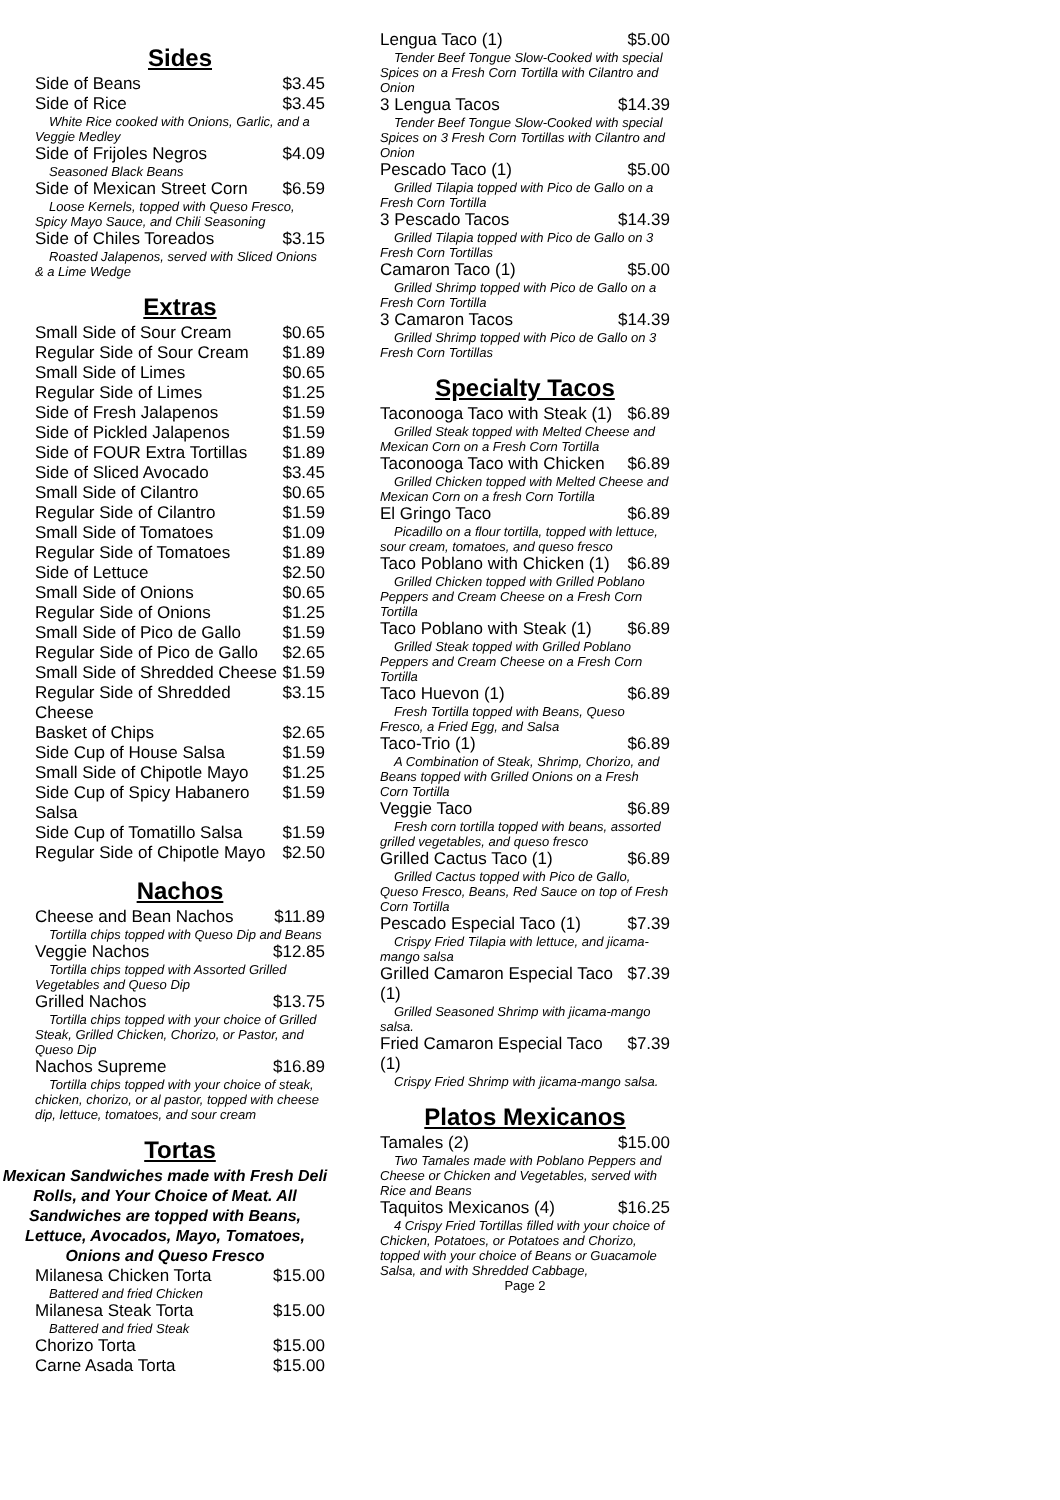Sides
Side of Beans $3.45
Side of Rice $3.45
White Rice cooked with Onions, Garlic, and a Veggie Medley
Side of Frijoles Negros $4.09
Seasoned Black Beans
Side of Mexican Street Corn $6.59
Loose Kernels, topped with Queso Fresco, Spicy Mayo Sauce, and Chili Seasoning
Side of Chiles Toreados $3.15
Roasted Jalapenos, served with Sliced Onions & a Lime Wedge
Extras
Small Side of Sour Cream $0.65
Regular Side of Sour Cream $1.89
Small Side of Limes $0.65
Regular Side of Limes $1.25
Side of Fresh Jalapenos $1.59
Side of Pickled Jalapenos $1.59
Side of FOUR Extra Tortillas $1.89
Side of Sliced Avocado $3.45
Small Side of Cilantro $0.65
Regular Side of Cilantro $1.59
Small Side of Tomatoes $1.09
Regular Side of Tomatoes $1.89
Side of Lettuce $2.50
Small Side of Onions $0.65
Regular Side of Onions $1.25
Small Side of Pico de Gallo $1.59
Regular Side of Pico de Gallo $2.65
Small Side of Shredded Cheese $1.59
Regular Side of Shredded Cheese $3.15
Basket of Chips $2.65
Side Cup of House Salsa $1.59
Small Side of Chipotle Mayo $1.25
Side Cup of Spicy Habanero Salsa $1.59
Side Cup of Tomatillo Salsa $1.59
Regular Side of Chipotle Mayo $2.50
Nachos
Cheese and Bean Nachos $11.89
Tortilla chips topped with Queso Dip and Beans
Veggie Nachos $12.85
Tortilla chips topped with Assorted Grilled Vegetables and Queso Dip
Grilled Nachos $13.75
Tortilla chips topped with your choice of Grilled Steak, Grilled Chicken, Chorizo, or Pastor, and Queso Dip
Nachos Supreme $16.89
Tortilla chips topped with your choice of steak, chicken, chorizo, or al pastor, topped with cheese dip, lettuce, tomatoes, and sour cream
Tortas
Mexican Sandwiches made with Fresh Deli Rolls, and Your Choice of Meat. All Sandwiches are topped with Beans, Lettuce, Avocados, Mayo, Tomatoes, Onions and Queso Fresco
Milanesa Chicken Torta $15.00
Battered and fried Chicken
Milanesa Steak Torta $15.00
Battered and fried Steak
Chorizo Torta $15.00
Carne Asada Torta $15.00
Lengua Taco (1) $5.00
Tender Beef Tongue Slow-Cooked with special Spices on a Fresh Corn Tortilla with Cilantro and Onion
3 Lengua Tacos $14.39
Tender Beef Tongue Slow-Cooked with special Spices on 3 Fresh Corn Tortillas with Cilantro and Onion
Pescado Taco (1) $5.00
Grilled Tilapia topped with Pico de Gallo on a Fresh Corn Tortilla
3 Pescado Tacos $14.39
Grilled Tilapia topped with Pico de Gallo on 3 Fresh Corn Tortillas
Camaron Taco (1) $5.00
Grilled Shrimp topped with Pico de Gallo on a Fresh Corn Tortilla
3 Camaron Tacos $14.39
Grilled Shrimp topped with Pico de Gallo on 3 Fresh Corn Tortillas
Specialty Tacos
Taconooga Taco with Steak (1) $6.89
Grilled Steak topped with Melted Cheese and Mexican Corn on a Fresh Corn Tortilla
Taconooga Taco with Chicken $6.89
Grilled Chicken topped with Melted Cheese and Mexican Corn on a fresh Corn Tortilla
El Gringo Taco $6.89
Picadillo on a flour tortilla, topped with lettuce, sour cream, tomatoes, and queso fresco
Taco Poblano with Chicken (1) $6.89
Grilled Chicken topped with Grilled Poblano Peppers and Cream Cheese on a Fresh Corn Tortilla
Taco Poblano with Steak (1) $6.89
Grilled Steak topped with Grilled Poblano Peppers and Cream Cheese on a Fresh Corn Tortilla
Taco Huevon (1) $6.89
Fresh Tortilla topped with Beans, Queso Fresco, a Fried Egg, and Salsa
Taco-Trio (1) $6.89
A Combination of Steak, Shrimp, Chorizo, and Beans topped with Grilled Onions on a Fresh Corn Tortilla
Veggie Taco $6.89
Fresh corn tortilla topped with beans, assorted grilled vegetables, and queso fresco
Grilled Cactus Taco (1) $6.89
Grilled Cactus topped with Pico de Gallo, Queso Fresco, Beans, Red Sauce on top of Fresh Corn Tortilla
Pescado Especial Taco (1) $7.39
Crispy Fried Tilapia with lettuce, and jicama-mango salsa
Grilled Camaron Especial Taco (1) $7.39
Grilled Seasoned Shrimp with jicama-mango salsa.
Fried Camaron Especial Taco (1) $7.39
Crispy Fried Shrimp with jicama-mango salsa.
Platos Mexicanos
Tamales (2) $15.00
Two Tamales made with Poblano Peppers and Cheese or Chicken and Vegetables, served with Rice and Beans
Taquitos Mexicanos (4) $16.25
4 Crispy Fried Tortillas filled with your choice of Chicken, Potatoes, or Potatoes and Chorizo, topped with your choice of Beans or Guacamole Salsa, and with Shredded Cabbage,
Page 2